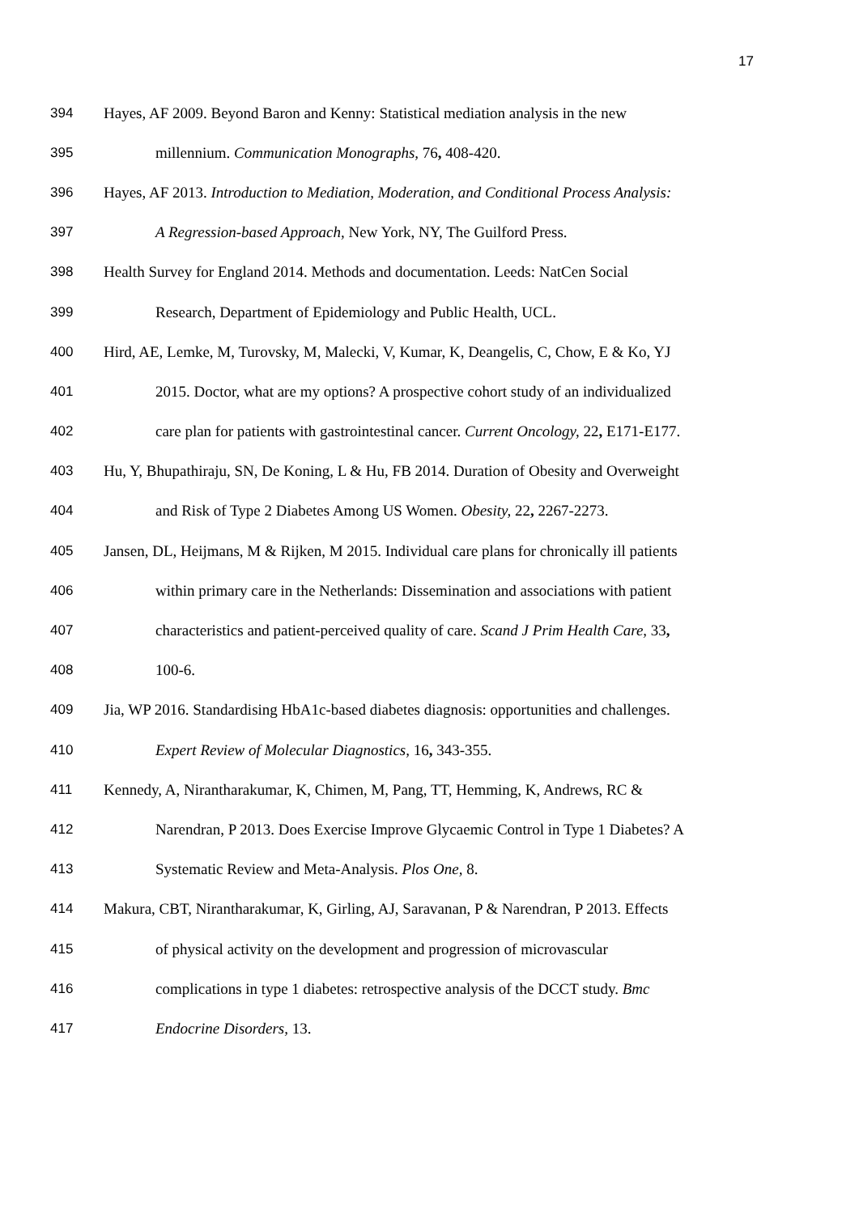17
394 Hayes, AF 2009. Beyond Baron and Kenny: Statistical mediation analysis in the new
395 millennium. Communication Monographs, 76, 408-420.
396 Hayes, AF 2013. Introduction to Mediation, Moderation, and Conditional Process Analysis:
397 A Regression-based Approach, New York, NY, The Guilford Press.
398 Health Survey for England 2014. Methods and documentation. Leeds: NatCen Social
399 Research, Department of Epidemiology and Public Health, UCL.
400 Hird, AE, Lemke, M, Turovsky, M, Malecki, V, Kumar, K, Deangelis, C, Chow, E & Ko, YJ
401 2015. Doctor, what are my options? A prospective cohort study of an individualized
402 care plan for patients with gastrointestinal cancer. Current Oncology, 22, E171-E177.
403 Hu, Y, Bhupathiraju, SN, De Koning, L & Hu, FB 2014. Duration of Obesity and Overweight
404 and Risk of Type 2 Diabetes Among US Women. Obesity, 22, 2267-2273.
405 Jansen, DL, Heijmans, M & Rijken, M 2015. Individual care plans for chronically ill patients
406 within primary care in the Netherlands: Dissemination and associations with patient
407 characteristics and patient-perceived quality of care. Scand J Prim Health Care, 33,
408 100-6.
409 Jia, WP 2016. Standardising HbA1c-based diabetes diagnosis: opportunities and challenges.
410 Expert Review of Molecular Diagnostics, 16, 343-355.
411 Kennedy, A, Nirantharakumar, K, Chimen, M, Pang, TT, Hemming, K, Andrews, RC &
412 Narendran, P 2013. Does Exercise Improve Glycaemic Control in Type 1 Diabetes? A
413 Systematic Review and Meta-Analysis. Plos One, 8.
414 Makura, CBT, Nirantharakumar, K, Girling, AJ, Saravanan, P & Narendran, P 2013. Effects
415 of physical activity on the development and progression of microvascular
416 complications in type 1 diabetes: retrospective analysis of the DCCT study. Bmc
417 Endocrine Disorders, 13.